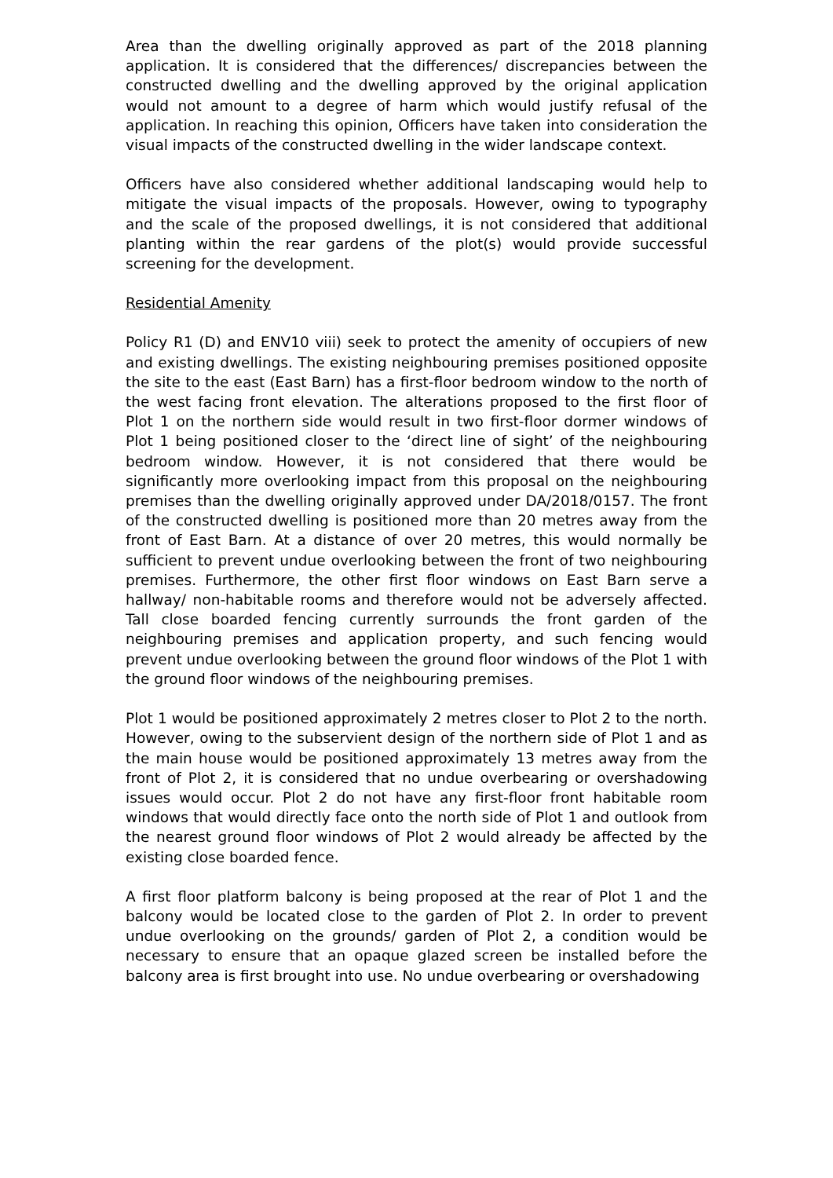Area than the dwelling originally approved as part of the 2018 planning application. It is considered that the differences/ discrepancies between the constructed dwelling and the dwelling approved by the original application would not amount to a degree of harm which would justify refusal of the application. In reaching this opinion, Officers have taken into consideration the visual impacts of the constructed dwelling in the wider landscape context.
Officers have also considered whether additional landscaping would help to mitigate the visual impacts of the proposals. However, owing to typography and the scale of the proposed dwellings, it is not considered that additional planting within the rear gardens of the plot(s) would provide successful screening for the development.
Residential Amenity
Policy R1 (D) and ENV10 viii) seek to protect the amenity of occupiers of new and existing dwellings. The existing neighbouring premises positioned opposite the site to the east (East Barn) has a first-floor bedroom window to the north of the west facing front elevation. The alterations proposed to the first floor of Plot 1 on the northern side would result in two first-floor dormer windows of Plot 1 being positioned closer to the ‘direct line of sight’ of the neighbouring bedroom window. However, it is not considered that there would be significantly more overlooking impact from this proposal on the neighbouring premises than the dwelling originally approved under DA/2018/0157. The front of the constructed dwelling is positioned more than 20 metres away from the front of East Barn. At a distance of over 20 metres, this would normally be sufficient to prevent undue overlooking between the front of two neighbouring premises. Furthermore, the other first floor windows on East Barn serve a hallway/ non-habitable rooms and therefore would not be adversely affected. Tall close boarded fencing currently surrounds the front garden of the neighbouring premises and application property, and such fencing would prevent undue overlooking between the ground floor windows of the Plot 1 with the ground floor windows of the neighbouring premises.
Plot 1 would be positioned approximately 2 metres closer to Plot 2 to the north. However, owing to the subservient design of the northern side of Plot 1 and as the main house would be positioned approximately 13 metres away from the front of Plot 2, it is considered that no undue overbearing or overshadowing issues would occur. Plot 2 do not have any first-floor front habitable room windows that would directly face onto the north side of Plot 1 and outlook from the nearest ground floor windows of Plot 2 would already be affected by the existing close boarded fence.
A first floor platform balcony is being proposed at the rear of Plot 1 and the balcony would be located close to the garden of Plot 2. In order to prevent undue overlooking on the grounds/ garden of Plot 2, a condition would be necessary to ensure that an opaque glazed screen be installed before the balcony area is first brought into use. No undue overbearing or overshadowing